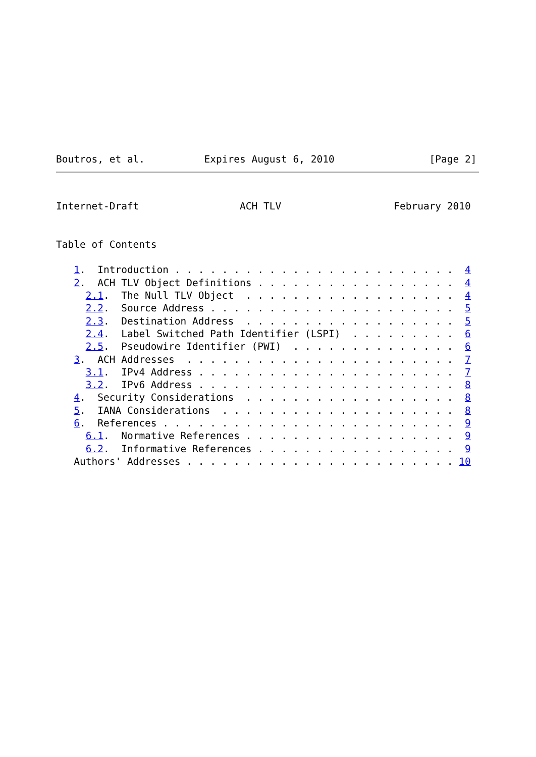Boutros, et al.          Expires August 6, 2010                [Page 2]
Internet-Draft                 ACH TLV                   February 2010


Table of Contents

   1.  Introduction . . . . . . . . . . . . . . . . . . . . . . . .  4
   2.  ACH TLV Object Definitions . . . . . . . . . . . . . . . . .  4
     2.1.  The Null TLV Object  . . . . . . . . . . . . . . . . . .  4
     2.2.  Source Address . . . . . . . . . . . . . . . . . . . . .  5
     2.3.  Destination Address  . . . . . . . . . . . . . . . . . .  5
     2.4.  Label Switched Path Identifier (LSPI)  . . . . . . . . .  6
     2.5.  Pseudowire Identifier (PWI)  . . . . . . . . . . . . . .  6
   3.  ACH Addresses  . . . . . . . . . . . . . . . . . . . . . . .  7
     3.1.  IPv4 Address . . . . . . . . . . . . . . . . . . . . . .  7
     3.2.  IPv6 Address . . . . . . . . . . . . . . . . . . . . . .  8
   4.  Security Considerations  . . . . . . . . . . . . . . . . . .  8
   5.  IANA Considerations  . . . . . . . . . . . . . . . . . . . .  8
   6.  References . . . . . . . . . . . . . . . . . . . . . . . . .  9
     6.1.  Normative References . . . . . . . . . . . . . . . . . .  9
     6.2.  Informative References . . . . . . . . . . . . . . . . .  9
   Authors' Addresses . . . . . . . . . . . . . . . . . . . . . . . 10